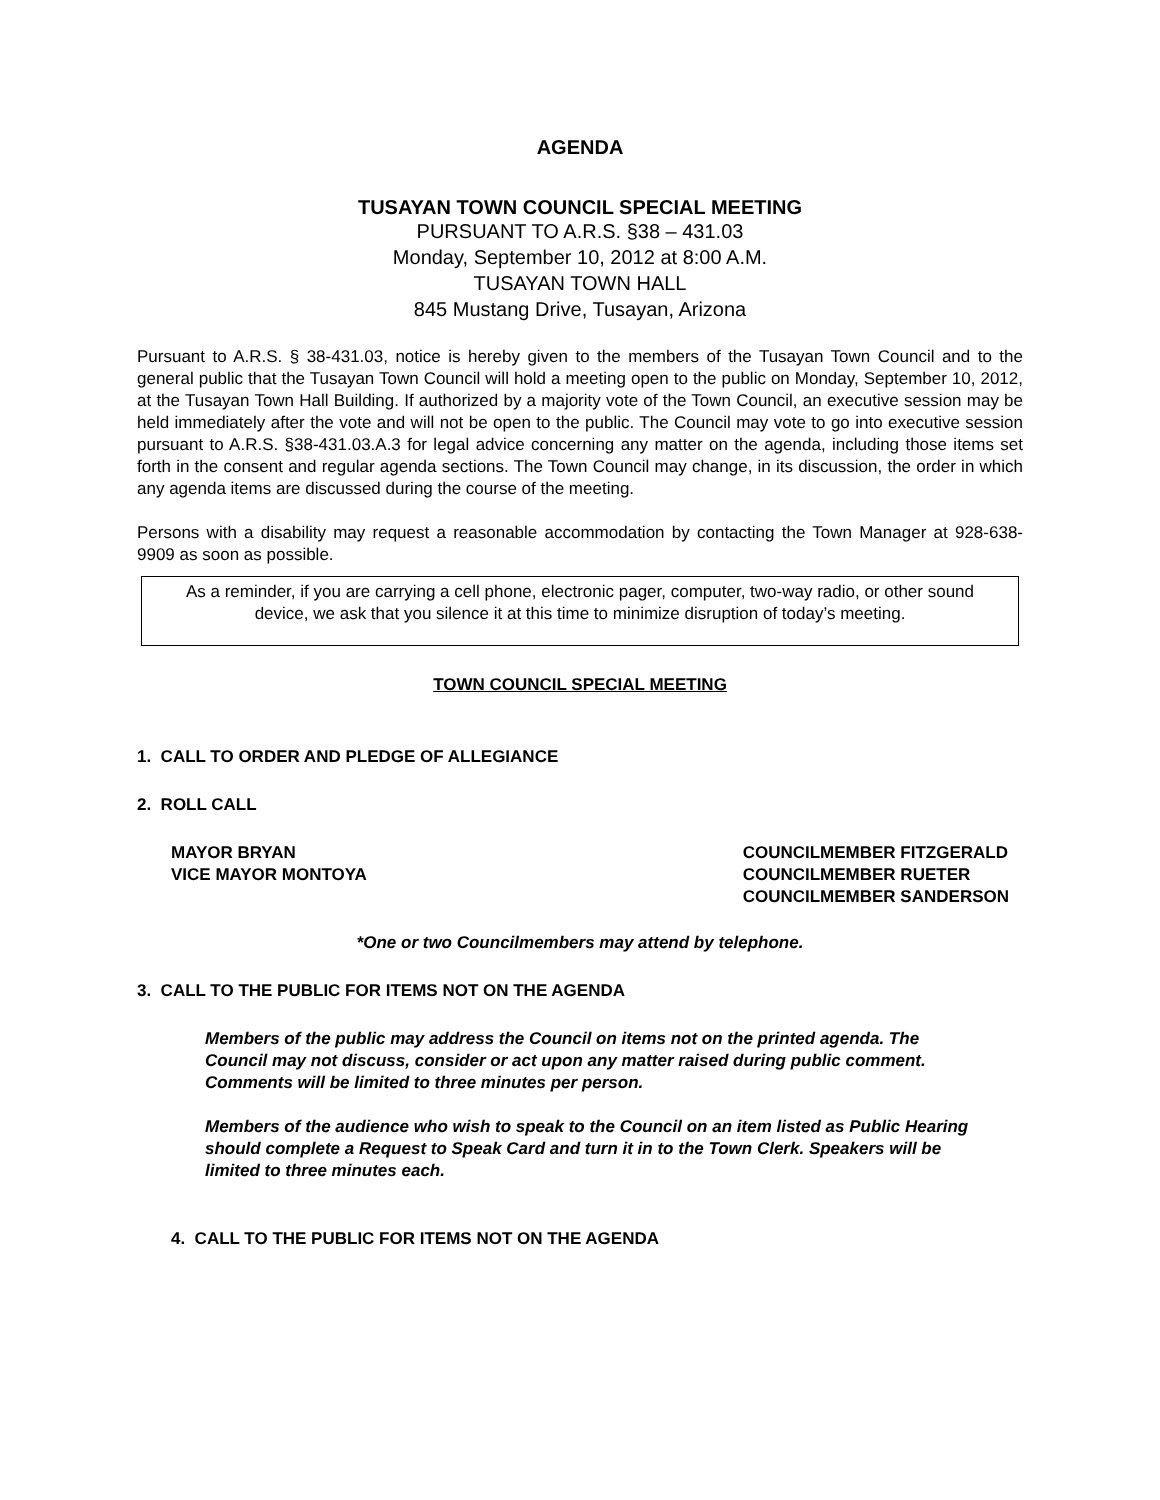AGENDA
TUSAYAN TOWN COUNCIL SPECIAL MEETING
PURSUANT TO A.R.S. §38 – 431.03
Monday, September 10, 2012 at 8:00 A.M.
TUSAYAN TOWN HALL
845 Mustang Drive, Tusayan, Arizona
Pursuant to A.R.S. § 38-431.03, notice is hereby given to the members of the Tusayan Town Council and to the general public that the Tusayan Town Council will hold a meeting open to the public on Monday, September 10, 2012, at the Tusayan Town Hall Building. If authorized by a majority vote of the Town Council, an executive session may be held immediately after the vote and will not be open to the public. The Council may vote to go into executive session pursuant to A.R.S. §38-431.03.A.3 for legal advice concerning any matter on the agenda, including those items set forth in the consent and regular agenda sections. The Town Council may change, in its discussion, the order in which any agenda items are discussed during the course of the meeting.
Persons with a disability may request a reasonable accommodation by contacting the Town Manager at 928-638-9909 as soon as possible.
As a reminder, if you are carrying a cell phone, electronic pager, computer, two-way radio, or other sound device, we ask that you silence it at this time to minimize disruption of today’s meeting.
TOWN COUNCIL SPECIAL MEETING
1. CALL TO ORDER AND PLEDGE OF ALLEGIANCE
2. ROLL CALL
MAYOR BRYAN
VICE MAYOR MONTOYA
COUNCILMEMBER FITZGERALD
COUNCILMEMBER RUETER
COUNCILMEMBER SANDERSON
*One or two Councilmembers may attend by telephone.
3. CALL TO THE PUBLIC FOR ITEMS NOT ON THE AGENDA
Members of the public may address the Council on items not on the printed agenda. The Council may not discuss, consider or act upon any matter raised during public comment. Comments will be limited to three minutes per person.
Members of the audience who wish to speak to the Council on an item listed as Public Hearing should complete a Request to Speak Card and turn it in to the Town Clerk. Speakers will be limited to three minutes each.
4. CALL TO THE PUBLIC FOR ITEMS NOT ON THE AGENDA